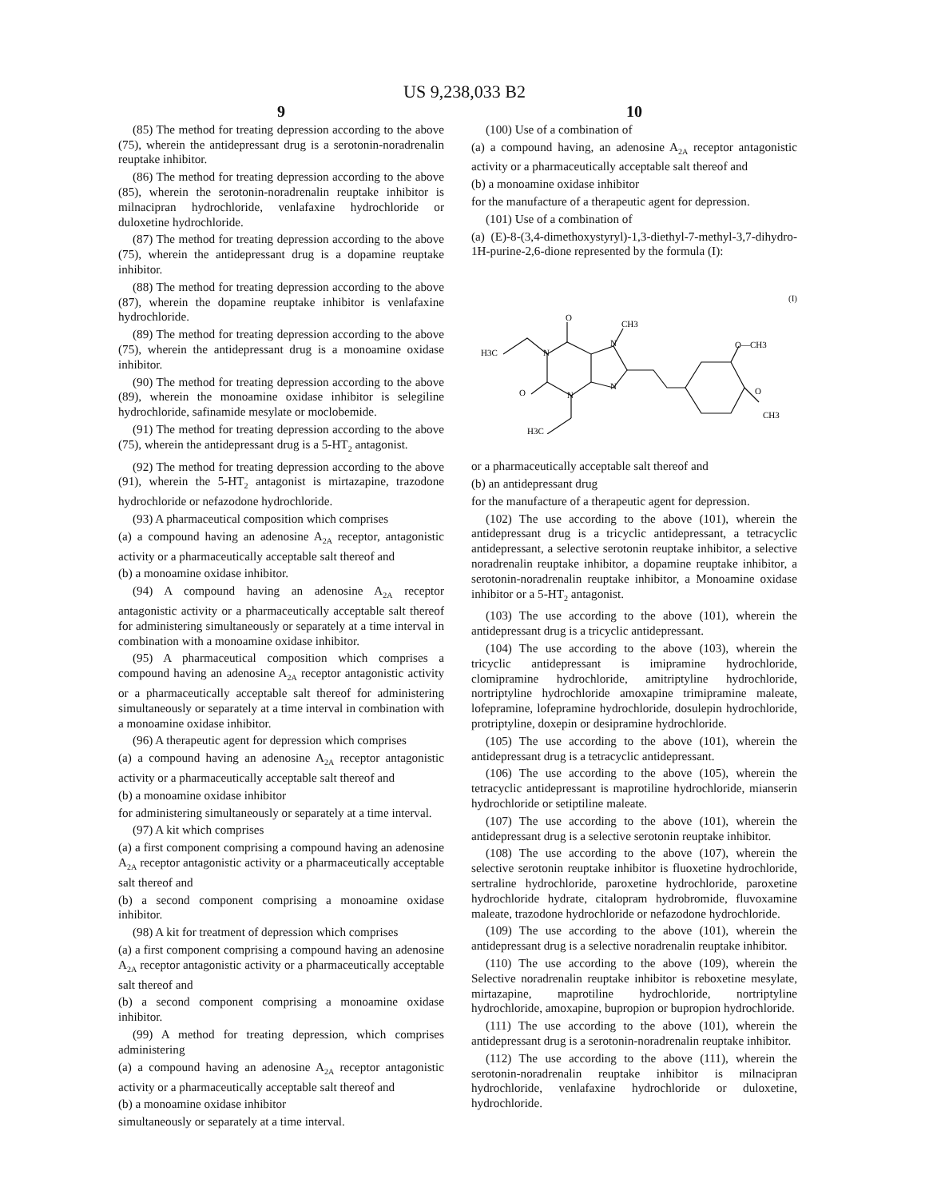US 9,238,033 B2
9
(85) The method for treating depression according to the above (75), wherein the antidepressant drug is a serotonin-noradrenalin reuptake inhibitor.
(86) The method for treating depression according to the above (85), wherein the serotonin-noradrenalin reuptake inhibitor is milnacipran hydrochloride, venlafaxine hydrochloride or duloxetine hydrochloride.
(87) The method for treating depression according to the above (75), wherein the antidepressant drug is a dopamine reuptake inhibitor.
(88) The method for treating depression according to the above (87), wherein the dopamine reuptake inhibitor is venlafaxine hydrochloride.
(89) The method for treating depression according to the above (75), wherein the antidepressant drug is a monoamine oxidase inhibitor.
(90) The method for treating depression according to the above (89), wherein the monoamine oxidase inhibitor is selegiline hydrochloride, safinamide mesylate or moclobemide.
(91) The method for treating depression according to the above (75), wherein the antidepressant drug is a 5-HT<sub>2</sub> antagonist.
(92) The method for treating depression according to the above (91), wherein the 5-HT<sub>2</sub> antagonist is mirtazapine, trazodone hydrochloride or nefazodone hydrochloride.
(93) A pharmaceutical composition which comprises
(a) a compound having an adenosine A<sub>2A</sub> receptor, antagonistic activity or a pharmaceutically acceptable salt thereof and
(b) a monoamine oxidase inhibitor.
(94) A compound having an adenosine A<sub>2A</sub> receptor antagonistic activity or a pharmaceutically acceptable salt thereof for administering simultaneously or separately at a time interval in combination with a monoamine oxidase inhibitor.
(95) A pharmaceutical composition which comprises a compound having an adenosine A<sub>2A</sub> receptor antagonistic activity or a pharmaceutically acceptable salt thereof for administering simultaneously or separately at a time interval in combination with a monoamine oxidase inhibitor.
(96) A therapeutic agent for depression which comprises
(a) a compound having an adenosine A<sub>2A</sub> receptor antagonistic activity or a pharmaceutically acceptable salt thereof and
(b) a monoamine oxidase inhibitor
for administering simultaneously or separately at a time interval.
(97) A kit which comprises
(a) a first component comprising a compound having an adenosine A<sub>2A</sub> receptor antagonistic activity or a pharmaceutically acceptable salt thereof and
(b) a second component comprising a monoamine oxidase inhibitor.
(98) A kit for treatment of depression which comprises
(a) a first component comprising a compound having an adenosine A<sub>2A</sub> receptor antagonistic activity or a pharmaceutically acceptable salt thereof and
(b) a second component comprising a monoamine oxidase inhibitor.
(99) A method for treating depression, which comprises administering
(a) a compound having an adenosine A<sub>2A</sub> receptor antagonistic activity or a pharmaceutically acceptable salt thereof and
(b) a monoamine oxidase inhibitor
simultaneously or separately at a time interval.
10
(100) Use of a combination of
(a) a compound having, an adenosine A<sub>2A</sub> receptor antagonistic activity or a pharmaceutically acceptable salt thereof and
(b) a monoamine oxidase inhibitor
for the manufacture of a therapeutic agent for depression.
(101) Use of a combination of
(a) (E)-8-(3,4-dimethoxystyryl)-1,3-diethyl-7-methyl-3,7-dihydro-1H-purine-2,6-dione represented by the formula (I):
(I)
O
CH3
N
N
H3C
O
N
N
O—CH3
O
CH3
H3C
or a pharmaceutically acceptable salt thereof and
(b) an antidepressant drug
for the manufacture of a therapeutic agent for depression.
(102) The use according to the above (101), wherein the antidepressant drug is a tricyclic antidepressant, a tetracyclic antidepressant, a selective serotonin reuptake inhibitor, a selective noradrenalin reuptake inhibitor, a dopamine reuptake inhibitor, a serotonin-noradrenalin reuptake inhibitor, a Monoamine oxidase inhibitor or a 5-HT<sub>2</sub> antagonist.
(103) The use according to the above (101), wherein the antidepressant drug is a tricyclic antidepressant.
(104) The use according to the above (103), wherein the tricyclic antidepressant is imipramine hydrochloride, clomipramine hydrochloride, amitriptyline hydrochloride, nortriptyline hydrochloride amoxapine trimipramine maleate, lofepramine, lofepramine hydrochloride, dosulepin hydrochloride, protriptyline, doxepin or desipramine hydrochloride.
(105) The use according to the above (101), wherein the antidepressant drug is a tetracyclic antidepressant.
(106) The use according to the above (105), wherein the tetracyclic antidepressant is maprotiline hydrochloride, mianserin hydrochloride or setiptiline maleate.
(107) The use according to the above (101), wherein the antidepressant drug is a selective serotonin reuptake inhibitor.
(108) The use according to the above (107), wherein the selective serotonin reuptake inhibitor is fluoxetine hydrochloride, sertraline hydrochloride, paroxetine hydrochloride, paroxetine hydrochloride hydrate, citalopram hydrobromide, fluvoxamine maleate, trazodone hydrochloride or nefazodone hydrochloride.
(109) The use according to the above (101), wherein the antidepressant drug is a selective noradrenalin reuptake inhibitor.
(110) The use according to the above (109), wherein the Selective noradrenalin reuptake inhibitor is reboxetine mesylate, mirtazapine, maprotiline hydrochloride, nortriptyline hydrochloride, amoxapine, bupropion or bupropion hydrochloride.
(111) The use according to the above (101), wherein the antidepressant drug is a serotonin-noradrenalin reuptake inhibitor.
(112) The use according to the above (111), wherein the serotonin-noradrenalin reuptake inhibitor is milnacipran hydrochloride, venlafaxine hydrochloride or duloxetine, hydrochloride.